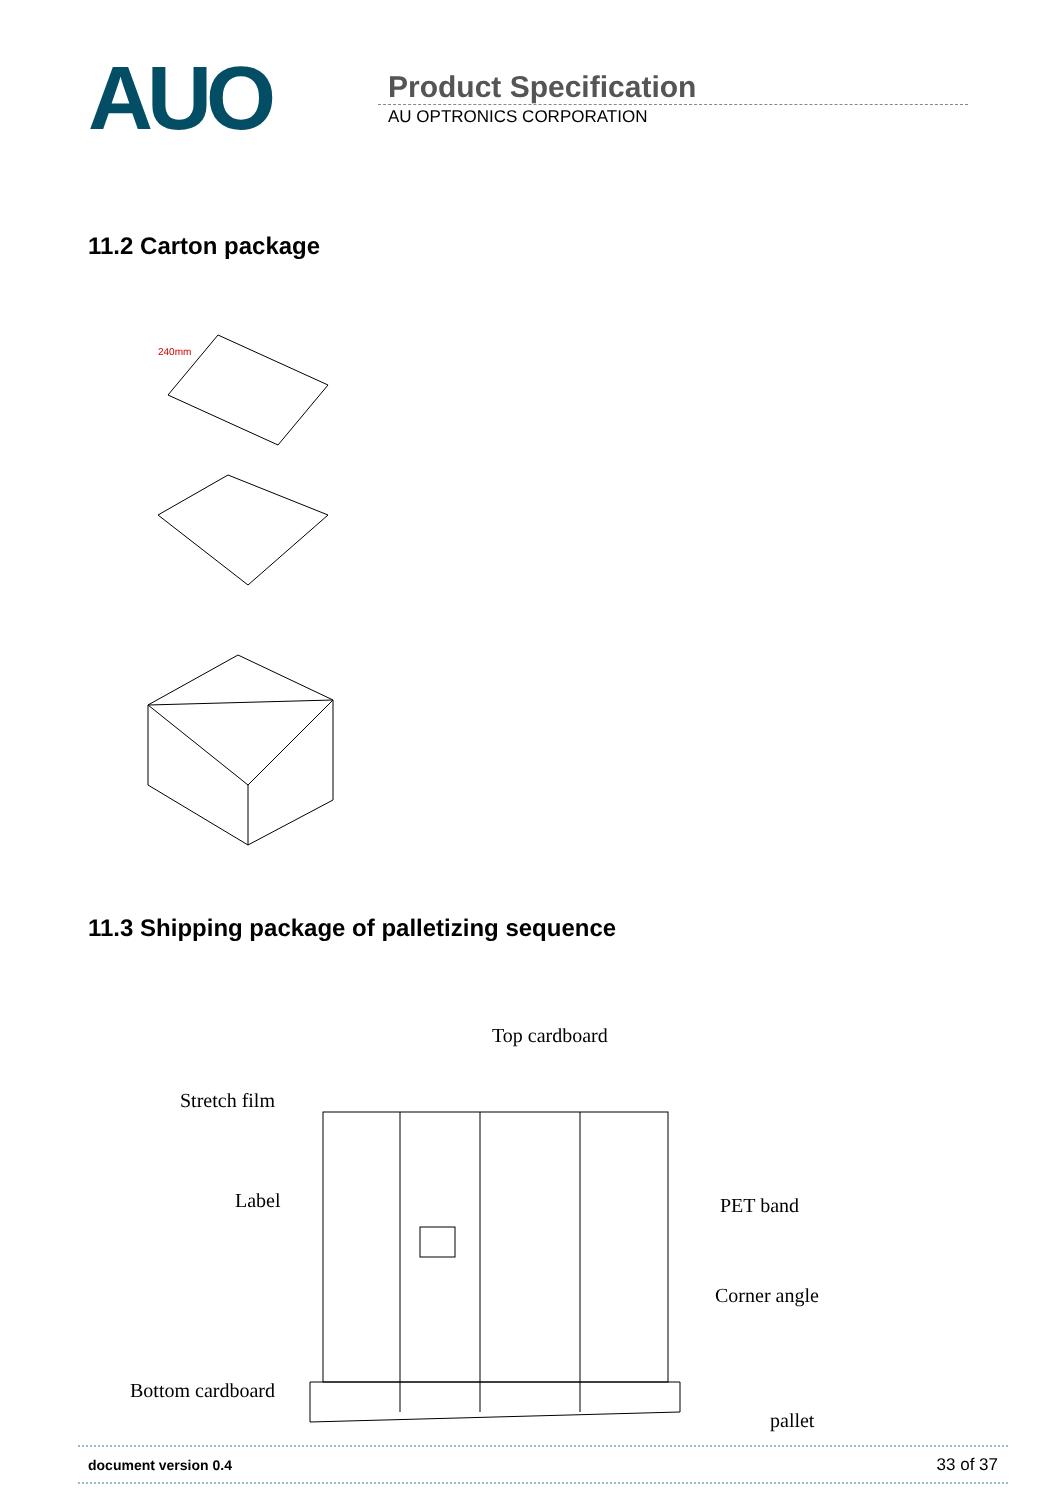AUO
Product Specification
AU OPTRONICS CORPORATION
11.2 Carton package
240mm
11.3 Shipping package of palletizing sequence
Top cardboard
Stretch film
Label
PET band
Corner angle
Bottom cardboard
pallet
document version 0.4 33 of 37